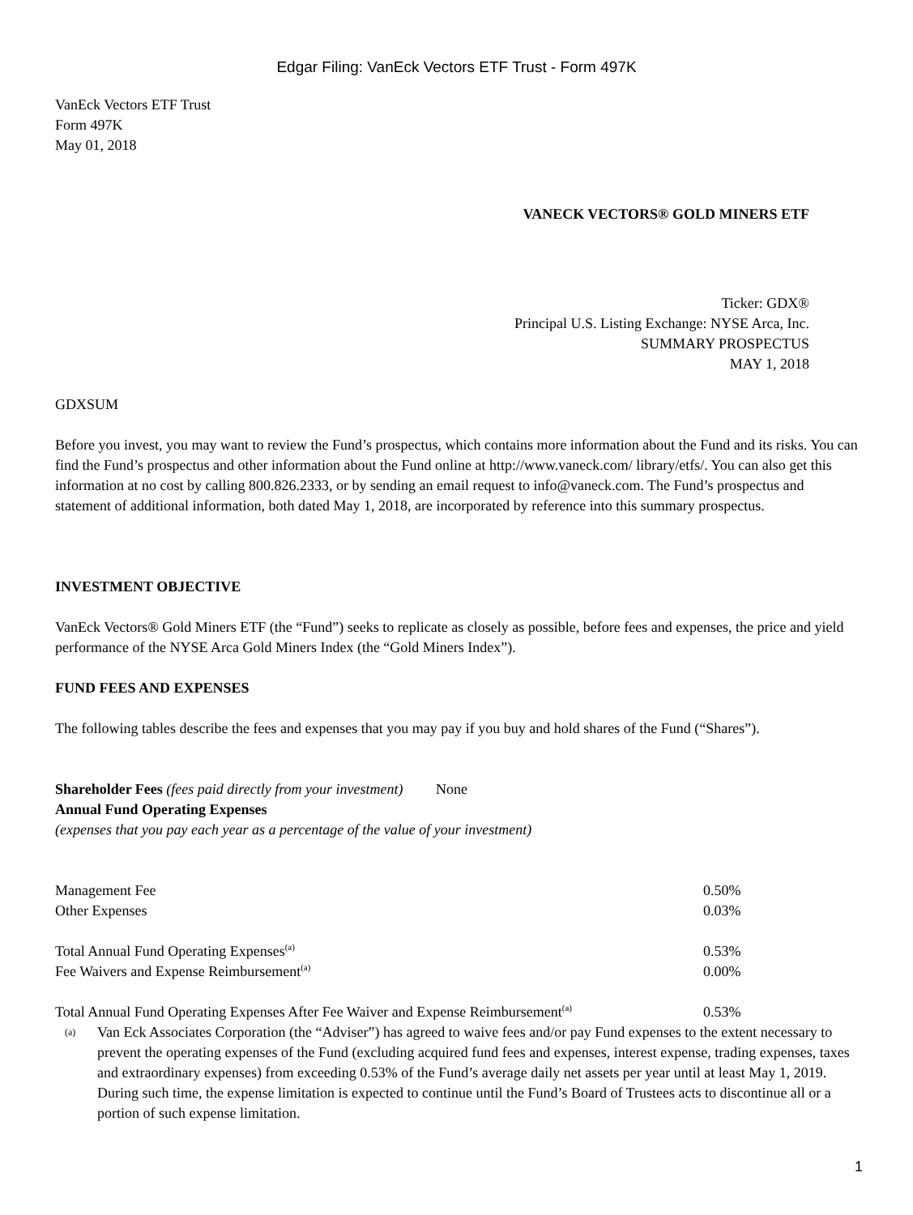Edgar Filing: VanEck Vectors ETF Trust - Form 497K
VanEck Vectors ETF Trust
Form 497K
May 01, 2018
VANECK VECTORS® GOLD MINERS ETF
Ticker: GDX®
Principal U.S. Listing Exchange: NYSE Arca, Inc.
SUMMARY PROSPECTUS
MAY 1, 2018
GDXSUM
Before you invest, you may want to review the Fund’s prospectus, which contains more information about the Fund and its risks. You can find the Fund’s prospectus and other information about the Fund online at http://www.vaneck.com/ library/etfs/. You can also get this information at no cost by calling 800.826.2333, or by sending an email request to info@vaneck.com. The Fund’s prospectus and statement of additional information, both dated May 1, 2018, are incorporated by reference into this summary prospectus.
INVESTMENT OBJECTIVE
VanEck Vectors® Gold Miners ETF (the “Fund”) seeks to replicate as closely as possible, before fees and expenses, the price and yield performance of the NYSE Arca Gold Miners Index (the “Gold Miners Index”).
FUND FEES AND EXPENSES
The following tables describe the fees and expenses that you may pay if you buy and hold shares of the Fund (“Shares”).
Shareholder Fees (fees paid directly from your investment) None
Annual Fund Operating Expenses
(expenses that you pay each year as a percentage of the value of your investment)
| Management Fee | 0.50% |
| Other Expenses | 0.03% |
| Total Annual Fund Operating Expenses<sup>(a)</sup> | 0.53% |
| Fee Waivers and Expense Reimbursement<sup>(a)</sup> | 0.00% |
| Total Annual Fund Operating Expenses After Fee Waiver and Expense Reimbursement<sup>(a)</sup> | 0.53% |
(a)
Van Eck Associates Corporation (the “Adviser”) has agreed to waive fees and/or pay Fund expenses to the extent necessary to prevent the operating expenses of the Fund (excluding acquired fund fees and expenses, interest expense, trading expenses, taxes and extraordinary expenses) from exceeding 0.53% of the Fund’s average daily net assets per year until at least May 1, 2019. During such time, the expense limitation is expected to continue until the Fund’s Board of Trustees acts to discontinue all or a portion of such expense limitation.
1